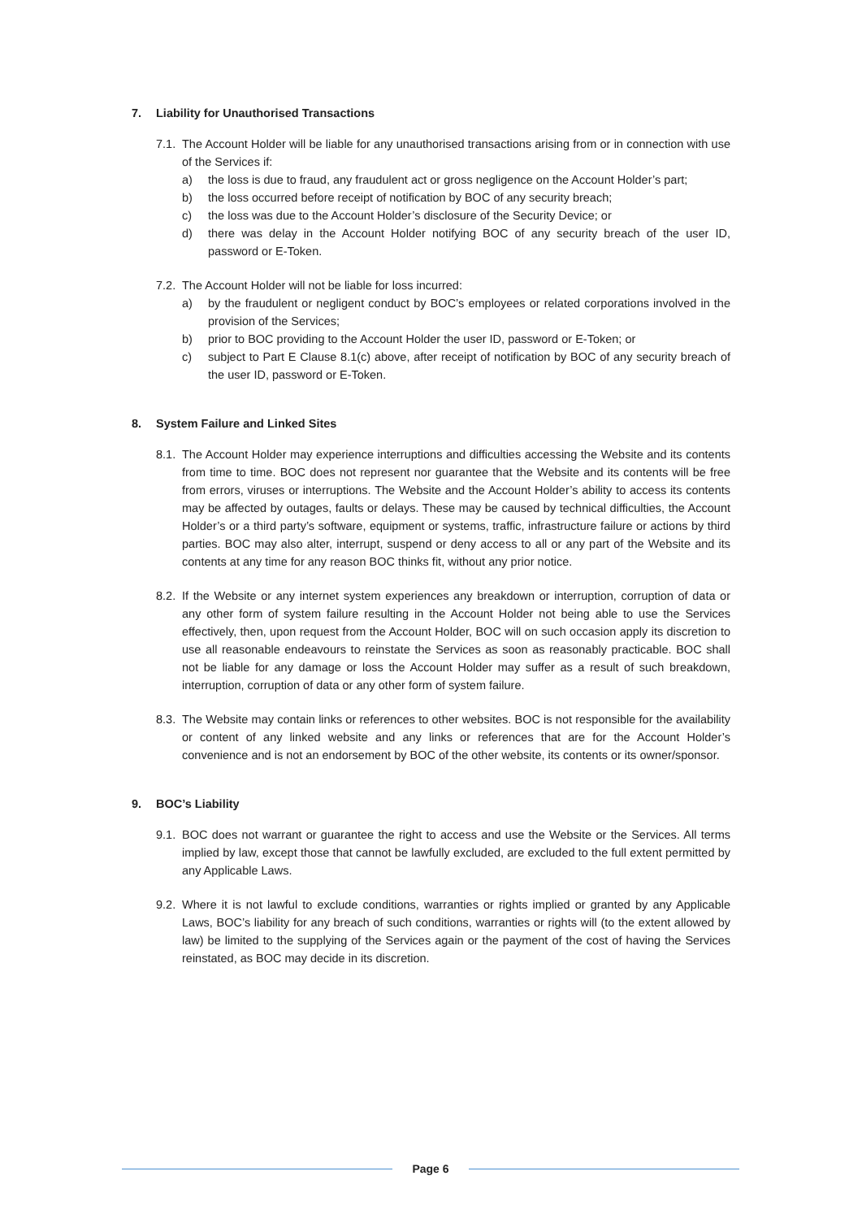7. Liability for Unauthorised Transactions
7.1. The Account Holder will be liable for any unauthorised transactions arising from or in connection with use of the Services if:
a) the loss is due to fraud, any fraudulent act or gross negligence on the Account Holder’s part;
b) the loss occurred before receipt of notification by BOC of any security breach;
c) the loss was due to the Account Holder’s disclosure of the Security Device; or
d) there was delay in the Account Holder notifying BOC of any security breach of the user ID, password or E-Token.
7.2. The Account Holder will not be liable for loss incurred:
a) by the fraudulent or negligent conduct by BOC’s employees or related corporations involved in the provision of the Services;
b) prior to BOC providing to the Account Holder the user ID, password or E-Token; or
c) subject to Part E Clause 8.1(c) above, after receipt of notification by BOC of any security breach of the user ID, password or E-Token.
8. System Failure and Linked Sites
8.1. The Account Holder may experience interruptions and difficulties accessing the Website and its contents from time to time. BOC does not represent nor guarantee that the Website and its contents will be free from errors, viruses or interruptions. The Website and the Account Holder’s ability to access its contents may be affected by outages, faults or delays. These may be caused by technical difficulties, the Account Holder’s or a third party’s software, equipment or systems, traffic, infrastructure failure or actions by third parties. BOC may also alter, interrupt, suspend or deny access to all or any part of the Website and its contents at any time for any reason BOC thinks fit, without any prior notice.
8.2. If the Website or any internet system experiences any breakdown or interruption, corruption of data or any other form of system failure resulting in the Account Holder not being able to use the Services effectively, then, upon request from the Account Holder, BOC will on such occasion apply its discretion to use all reasonable endeavours to reinstate the Services as soon as reasonably practicable. BOC shall not be liable for any damage or loss the Account Holder may suffer as a result of such breakdown, interruption, corruption of data or any other form of system failure.
8.3. The Website may contain links or references to other websites. BOC is not responsible for the availability or content of any linked website and any links or references that are for the Account Holder’s convenience and is not an endorsement by BOC of the other website, its contents or its owner/sponsor.
9. BOC’s Liability
9.1. BOC does not warrant or guarantee the right to access and use the Website or the Services. All terms implied by law, except those that cannot be lawfully excluded, are excluded to the full extent permitted by any Applicable Laws.
9.2. Where it is not lawful to exclude conditions, warranties or rights implied or granted by any Applicable Laws, BOC’s liability for any breach of such conditions, warranties or rights will (to the extent allowed by law) be limited to the supplying of the Services again or the payment of the cost of having the Services reinstated, as BOC may decide in its discretion.
Page 6